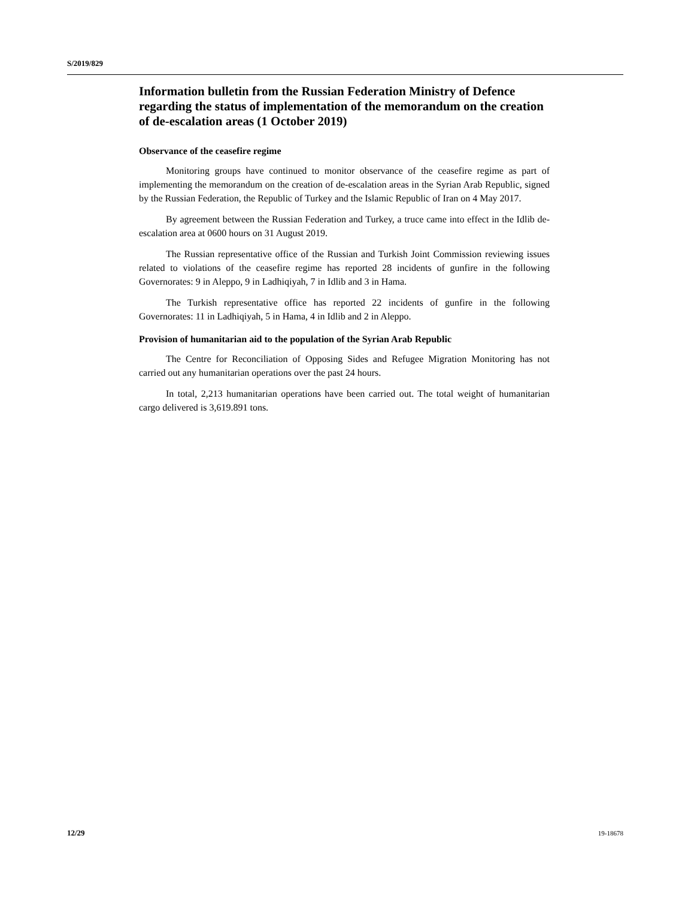S/2019/829
Information bulletin from the Russian Federation Ministry of Defence regarding the status of implementation of the memorandum on the creation of de-escalation areas (1 October 2019)
Observance of the ceasefire regime
Monitoring groups have continued to monitor observance of the ceasefire regime as part of implementing the memorandum on the creation of de-escalation areas in the Syrian Arab Republic, signed by the Russian Federation, the Republic of Turkey and the Islamic Republic of Iran on 4 May 2017.
By agreement between the Russian Federation and Turkey, a truce came into effect in the Idlib de-escalation area at 0600 hours on 31 August 2019.
The Russian representative office of the Russian and Turkish Joint Commission reviewing issues related to violations of the ceasefire regime has reported 28 incidents of gunfire in the following Governorates: 9 in Aleppo, 9 in Ladhiqiyah, 7 in Idlib and 3 in Hama.
The Turkish representative office has reported 22 incidents of gunfire in the following Governorates: 11 in Ladhiqiyah, 5 in Hama, 4 in Idlib and 2 in Aleppo.
Provision of humanitarian aid to the population of the Syrian Arab Republic
The Centre for Reconciliation of Opposing Sides and Refugee Migration Monitoring has not carried out any humanitarian operations over the past 24 hours.
In total, 2,213 humanitarian operations have been carried out. The total weight of humanitarian cargo delivered is 3,619.891 tons.
12/29 19-18678